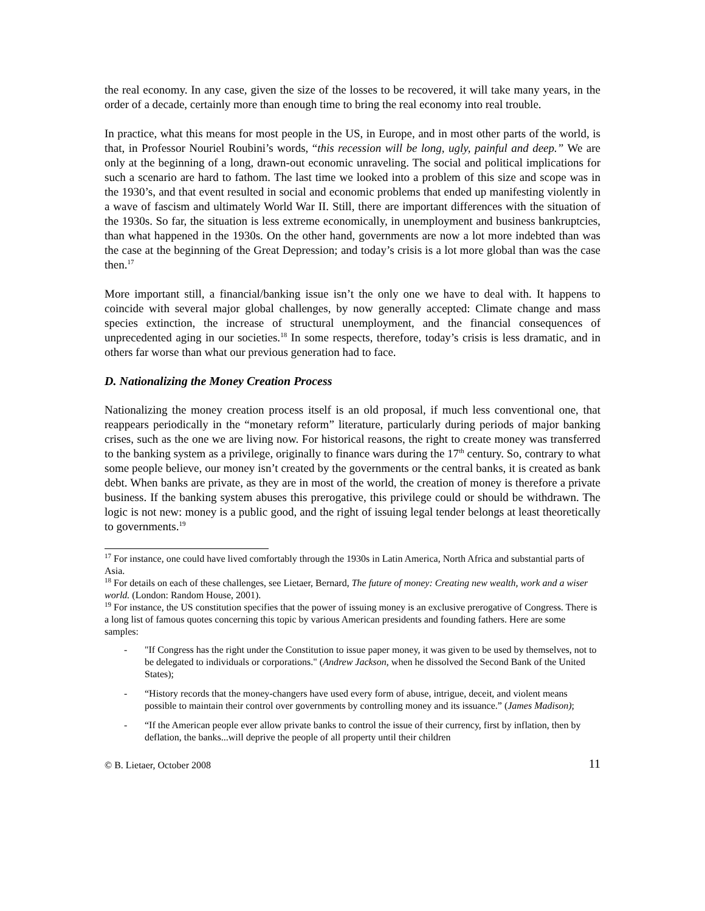the real economy. In any case, given the size of the losses to be recovered, it will take many years, in the order of a decade, certainly more than enough time to bring the real economy into real trouble.
In practice, what this means for most people in the US, in Europe, and in most other parts of the world, is that, in Professor Nouriel Roubini’s words, “this recession will be long, ugly, painful and deep.” We are only at the beginning of a long, drawn-out economic unraveling. The social and political implications for such a scenario are hard to fathom. The last time we looked into a problem of this size and scope was in the 1930’s, and that event resulted in social and economic problems that ended up manifesting violently in a wave of fascism and ultimately World War II. Still, there are important differences with the situation of the 1930s. So far, the situation is less extreme economically, in unemployment and business bankruptcies, than what happened in the 1930s. On the other hand, governments are now a lot more indebted than was the case at the beginning of the Great Depression; and today’s crisis is a lot more global than was the case then.<sup>17</sup>
More important still, a financial/banking issue isn’t the only one we have to deal with. It happens to coincide with several major global challenges, by now generally accepted: Climate change and mass species extinction, the increase of structural unemployment, and the financial consequences of unprecedented aging in our societies.<sup>18</sup> In some respects, therefore, today’s crisis is less dramatic, and in others far worse than what our previous generation had to face.
D. Nationalizing the Money Creation Process
Nationalizing the money creation process itself is an old proposal, if much less conventional one, that reappears periodically in the “monetary reform” literature, particularly during periods of major banking crises, such as the one we are living now. For historical reasons, the right to create money was transferred to the banking system as a privilege, originally to finance wars during the 17<sup>th</sup> century. So, contrary to what some people believe, our money isn’t created by the governments or the central banks, it is created as bank debt. When banks are private, as they are in most of the world, the creation of money is therefore a private business. If the banking system abuses this prerogative, this privilege could or should be withdrawn. The logic is not new: money is a public good, and the right of issuing legal tender belongs at least theoretically to governments.<sup>19</sup>
<sup>17</sup> For instance, one could have lived comfortably through the 1930s in Latin America, North Africa and substantial parts of Asia.
<sup>18</sup> For details on each of these challenges, see Lietaer, Bernard, The future of money: Creating new wealth, work and a wiser world. (London: Random House, 2001).
<sup>19</sup> For instance, the US constitution specifies that the power of issuing money is an exclusive prerogative of Congress. There is a long list of famous quotes concerning this topic by various American presidents and founding fathers. Here are some samples:
- "If Congress has the right under the Constitution to issue paper money, it was given to be used by themselves, not to be delegated to individuals or corporations." (Andrew Jackson, when he dissolved the Second Bank of the United States);
- “History records that the money-changers have used every form of abuse, intrigue, deceit, and violent means possible to maintain their control over governments by controlling money and its issuance.” (James Madison);
- “If the American people ever allow private banks to control the issue of their currency, first by inflation, then by deflation, the banks...will deprive the people of all property until their children
© B. Lietaer, October 2008 11